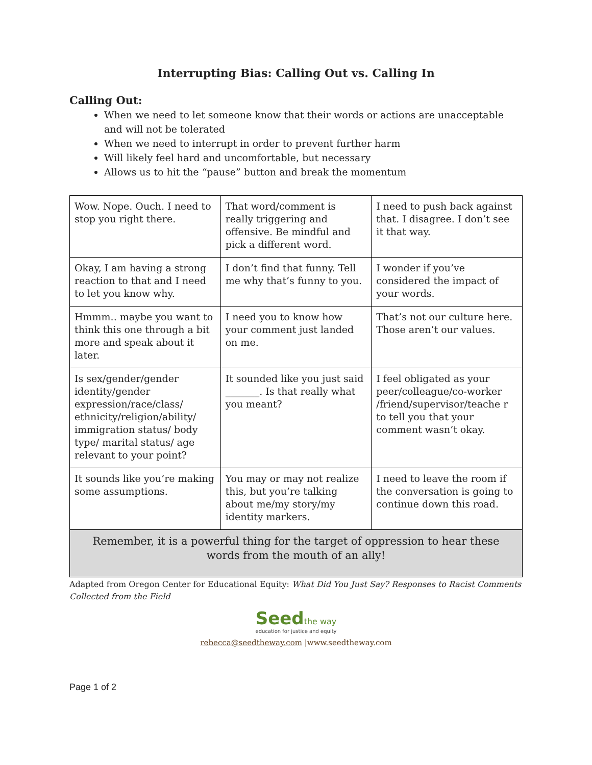Interrupting Bias: Calling Out vs. Calling In
Calling Out:
When we need to let someone know that their words or actions are unacceptable and will not be tolerated
When we need to interrupt in order to prevent further harm
Will likely feel hard and uncomfortable, but necessary
Allows us to hit the “pause” button and break the momentum
| Wow. Nope. Ouch. I need to stop you right there. | That word/comment is really triggering and offensive. Be mindful and pick a different word. | I need to push back against that. I disagree. I don’t see it that way. |
| Okay, I am having a strong reaction to that and I need to let you know why. | I don’t find that funny. Tell me why that’s funny to you. | I wonder if you’ve considered the impact of your words. |
| Hmmm.. maybe you want to think this one through a bit more and speak about it later. | I need you to know how your comment just landed on me. | That’s not our culture here. Those aren’t our values. |
| Is sex/gender/gender identity/gender expression/race/class/ ethnicity/religion/ability/ immigration status/ body type/ marital status/ age relevant to your point? | It sounded like you just said _______. Is that really what you meant? | I feel obligated as your peer/colleague/co-worker /friend/supervisor/teache r to tell you that your comment wasn’t okay. |
| It sounds like you’re making some assumptions. | You may or may not realize this, but you’re talking about me/my story/my identity markers. | I need to leave the room if the conversation is going to continue down this road. |
| Remember, it is a powerful thing for the target of oppression to hear these words from the mouth of an ally! | | |
Adapted from Oregon Center for Educational Equity: What Did You Just Say? Responses to Racist Comments Collected from the Field
Seedthe way
education for justice and equity
rebecca@seedtheway.com |www.seedtheway.com
Page 1 of 2